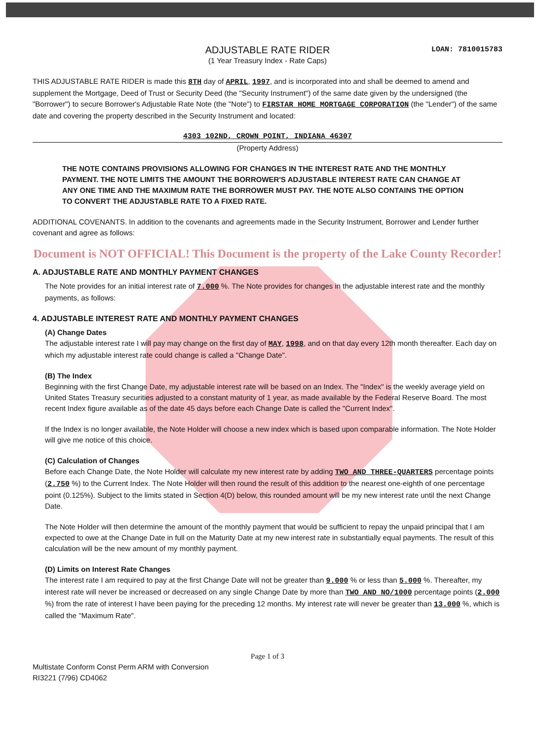ADJUSTABLE RATE RIDER
(1 Year Treasury Index - Rate Caps)
LOAN: 7810015783
THIS ADJUSTABLE RATE RIDER is made this 8TH day of APRIL, 1997, and is incorporated into and shall be deemed to amend and supplement the Mortgage, Deed of Trust or Security Deed (the "Security Instrument") of the same date given by the undersigned (the "Borrower") to secure Borrower's Adjustable Rate Note (the "Note") to FIRSTAR HOME MORTGAGE CORPORATION (the "Lender") of the same date and covering the property described in the Security Instrument and located:
4303 102ND, CROWN POINT, INDIANA 46307
(Property Address)
THE NOTE CONTAINS PROVISIONS ALLOWING FOR CHANGES IN THE INTEREST RATE AND THE MONTHLY PAYMENT. THE NOTE LIMITS THE AMOUNT THE BORROWER'S ADJUSTABLE INTEREST RATE CAN CHANGE AT ANY ONE TIME AND THE MAXIMUM RATE THE BORROWER MUST PAY. THE NOTE ALSO CONTAINS THE OPTION TO CONVERT THE ADJUSTABLE RATE TO A FIXED RATE.
ADDITIONAL COVENANTS. In addition to the covenants and agreements made in the Security Instrument, Borrower and Lender further covenant and agree as follows:
Document is NOT OFFICIAL! This Document is the property of the Lake County Recorder!
A. ADJUSTABLE RATE AND MONTHLY PAYMENT CHANGES
The Note provides for an initial interest rate of 7.000 %. The Note provides for changes in the adjustable interest rate and the monthly payments, as follows:
4. ADJUSTABLE INTEREST RATE AND MONTHLY PAYMENT CHANGES
(A) Change Dates
The adjustable interest rate I will pay may change on the first day of MAY, 1998, and on that day every 12th month thereafter. Each day on which my adjustable interest rate could change is called a "Change Date".
(B) The Index
Beginning with the first Change Date, my adjustable interest rate will be based on an Index. The "Index" is the weekly average yield on United States Treasury securities adjusted to a constant maturity of 1 year, as made available by the Federal Reserve Board. The most recent Index figure available as of the date 45 days before each Change Date is called the "Current Index".
If the Index is no longer available, the Note Holder will choose a new index which is based upon comparable information. The Note Holder will give me notice of this choice.
(C) Calculation of Changes
Before each Change Date, the Note Holder will calculate my new interest rate by adding TWO AND THREE-QUARTERS percentage points (2.750 %) to the Current Index. The Note Holder will then round the result of this addition to the nearest one-eighth of one percentage point (0.125%). Subject to the limits stated in Section 4(D) below, this rounded amount will be my new interest rate until the next Change Date.
The Note Holder will then determine the amount of the monthly payment that would be sufficient to repay the unpaid principal that I am expected to owe at the Change Date in full on the Maturity Date at my new interest rate in substantially equal payments. The result of this calculation will be the new amount of my monthly payment.
(D) Limits on Interest Rate Changes
The interest rate I am required to pay at the first Change Date will not be greater than 9.000 % or less than 5.000 %. Thereafter, my interest rate will never be increased or decreased on any single Change Date by more than TWO AND NO/1000 percentage points (2.000 %) from the rate of interest I have been paying for the preceding 12 months. My interest rate will never be greater than 13.000 %, which is called the "Maximum Rate".
Page 1 of 3
Multistate Conform Const Perm ARM with Conversion
RI3221 (7/96) CD4062